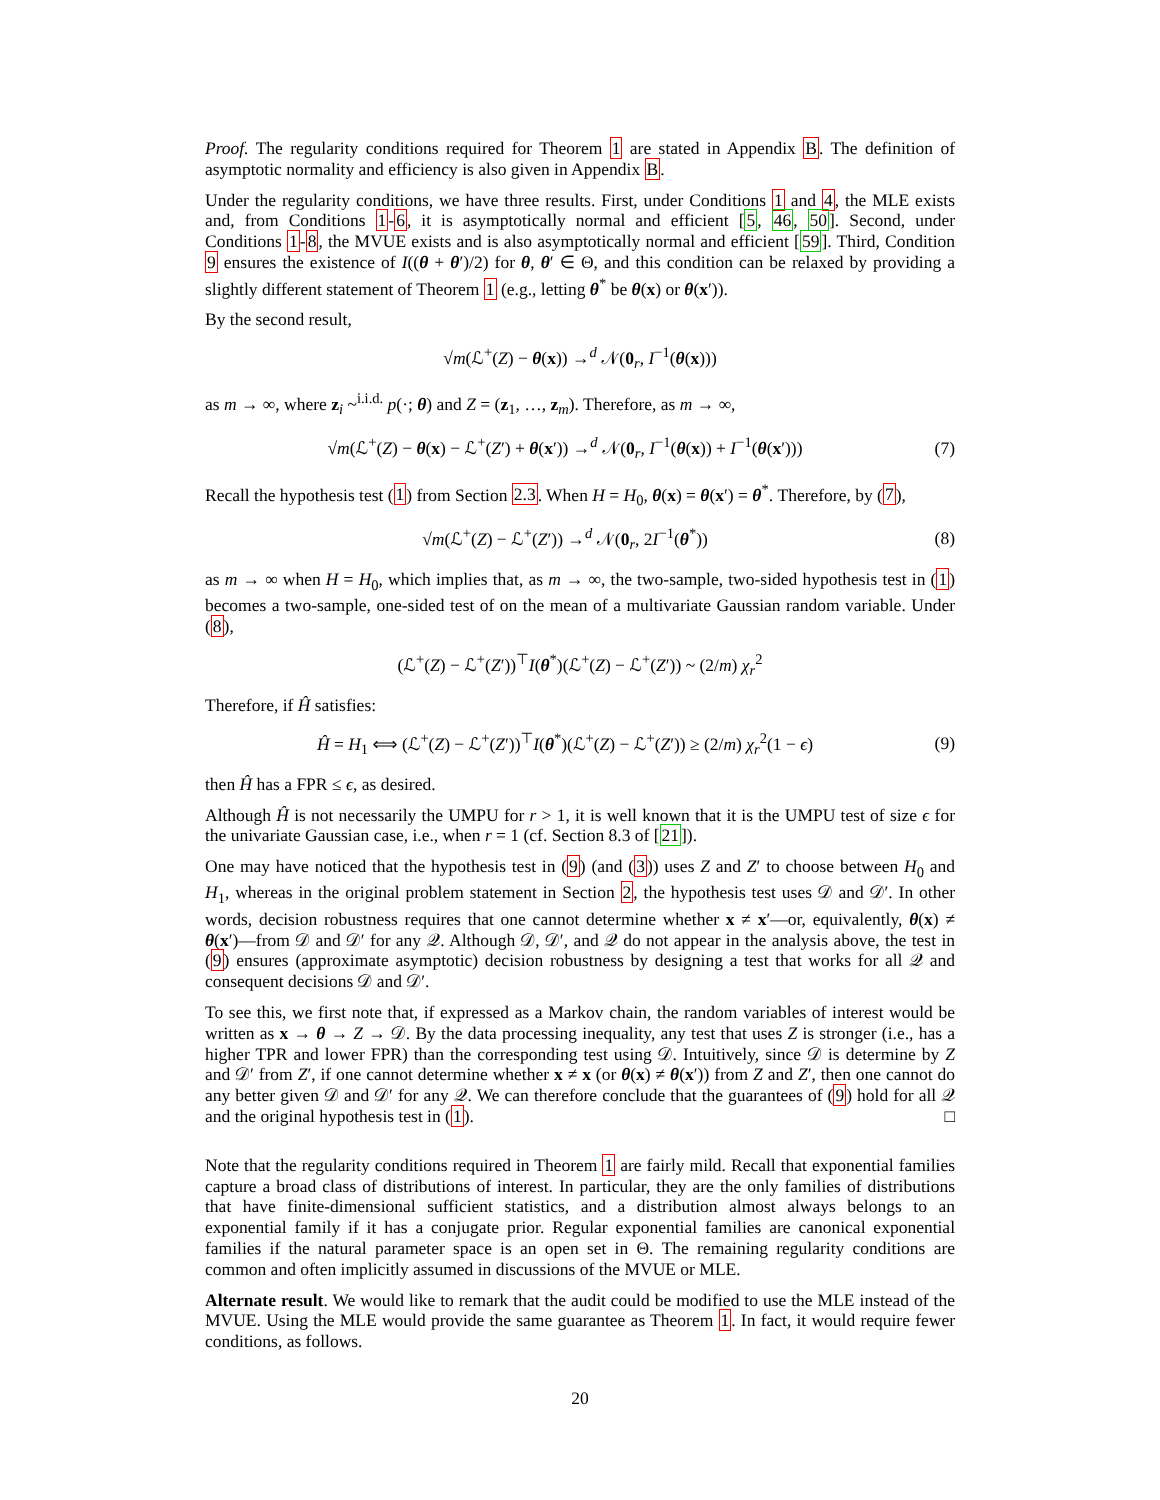Proof. The regularity conditions required for Theorem 1 are stated in Appendix B. The definition of asymptotic normality and efficiency is also given in Appendix B.
Under the regularity conditions, we have three results. First, under Conditions 1 and 4, the MLE exists and, from Conditions 1-6, it is asymptotically normal and efficient [5, 46, 50]. Second, under Conditions 1-8, the MVUE exists and is also asymptotically normal and efficient [59]. Third, Condition 9 ensures the existence of I((θ + θ′)/2) for θ, θ′ ∈ Θ, and this condition can be relaxed by providing a slightly different statement of Theorem 1 (e.g., letting θ<sup>*</sup> be θ(x) or θ(x′)).
By the second result,
√m(ℒ<sup>+</sup>(Z) − θ(x)) →<sup>d</sup> 𝒩(0<sub>r</sub>, I<sup>−1</sup>(θ(x)))
as m → ∞, where z<sub>i</sub> ~<sup>i.i.d.</sup> p(·; θ) and Z = (z<sub>1</sub>, …, z<sub>m</sub>). Therefore, as m → ∞,
√m(ℒ<sup>+</sup>(Z) − θ(x) − ℒ<sup>+</sup>(Z′) + θ(x′)) →<sup>d</sup> 𝒩(0<sub>r</sub>, I<sup>−1</sup>(θ(x)) + I<sup>−1</sup>(θ(x′)))
(7)
Recall the hypothesis test (1) from Section 2.3. When H = H<sub>0</sub>, θ(x) = θ(x′) = θ<sup>*</sup>. Therefore, by (7),
√m(ℒ<sup>+</sup>(Z) − ℒ<sup>+</sup>(Z′)) →<sup>d</sup> 𝒩(0<sub>r</sub>, 2I<sup>−1</sup>(θ<sup>*</sup>))
(8)
as m → ∞ when H = H<sub>0</sub>, which implies that, as m → ∞, the two-sample, two-sided hypothesis test in (1) becomes a two-sample, one-sided test of on the mean of a multivariate Gaussian random variable. Under (8),
(ℒ<sup>+</sup>(Z) − ℒ<sup>+</sup>(Z′))<sup>⊤</sup>I(θ<sup>*</sup>)(ℒ<sup>+</sup>(Z) − ℒ<sup>+</sup>(Z′)) ~ (2/m) χ<sub>r</sub><sup>2</sup>
Therefore, if Ĥ satisfies:
Ĥ = H<sub>1</sub> ⟺ (ℒ<sup>+</sup>(Z) − ℒ<sup>+</sup>(Z′))<sup>⊤</sup>I(θ<sup>*</sup>)(ℒ<sup>+</sup>(Z) − ℒ<sup>+</sup>(Z′)) ≥ (2/m) χ<sub>r</sub><sup>2</sup>(1 − ϵ)
(9)
then Ĥ has a FPR ≤ ϵ, as desired.
Although Ĥ is not necessarily the UMPU for r > 1, it is well known that it is the UMPU test of size ϵ for the univariate Gaussian case, i.e., when r = 1 (cf. Section 8.3 of [21]).
One may have noticed that the hypothesis test in (9) (and (3)) uses Z and Z′ to choose between H<sub>0</sub> and H<sub>1</sub>, whereas in the original problem statement in Section 2, the hypothesis test uses 𝒟 and 𝒟′. In other words, decision robustness requires that one cannot determine whether x ≠ x′—or, equivalently, θ(x) ≠ θ(x′)—from 𝒟 and 𝒟′ for any 𝒬. Although 𝒟, 𝒟′, and 𝒬 do not appear in the analysis above, the test in (9) ensures (approximate asymptotic) decision robustness by designing a test that works for all 𝒬 and consequent decisions 𝒟 and 𝒟′.
To see this, we first note that, if expressed as a Markov chain, the random variables of interest would be written as x → θ → Z → 𝒟. By the data processing inequality, any test that uses Z is stronger (i.e., has a higher TPR and lower FPR) than the corresponding test using 𝒟. Intuitively, since 𝒟 is determine by Z and 𝒟′ from Z′, if one cannot determine whether x ≠ x (or θ(x) ≠ θ(x′)) from Z and Z′, then one cannot do any better given 𝒟 and 𝒟′ for any 𝒬. We can therefore conclude that the guarantees of (9) hold for all 𝒬 and the original hypothesis test in (1). □
Note that the regularity conditions required in Theorem 1 are fairly mild. Recall that exponential families capture a broad class of distributions of interest. In particular, they are the only families of distributions that have finite-dimensional sufficient statistics, and a distribution almost always belongs to an exponential family if it has a conjugate prior. Regular exponential families are canonical exponential families if the natural parameter space is an open set in Θ. The remaining regularity conditions are common and often implicitly assumed in discussions of the MVUE or MLE.
Alternate result. We would like to remark that the audit could be modified to use the MLE instead of the MVUE. Using the MLE would provide the same guarantee as Theorem 1. In fact, it would require fewer conditions, as follows.
20